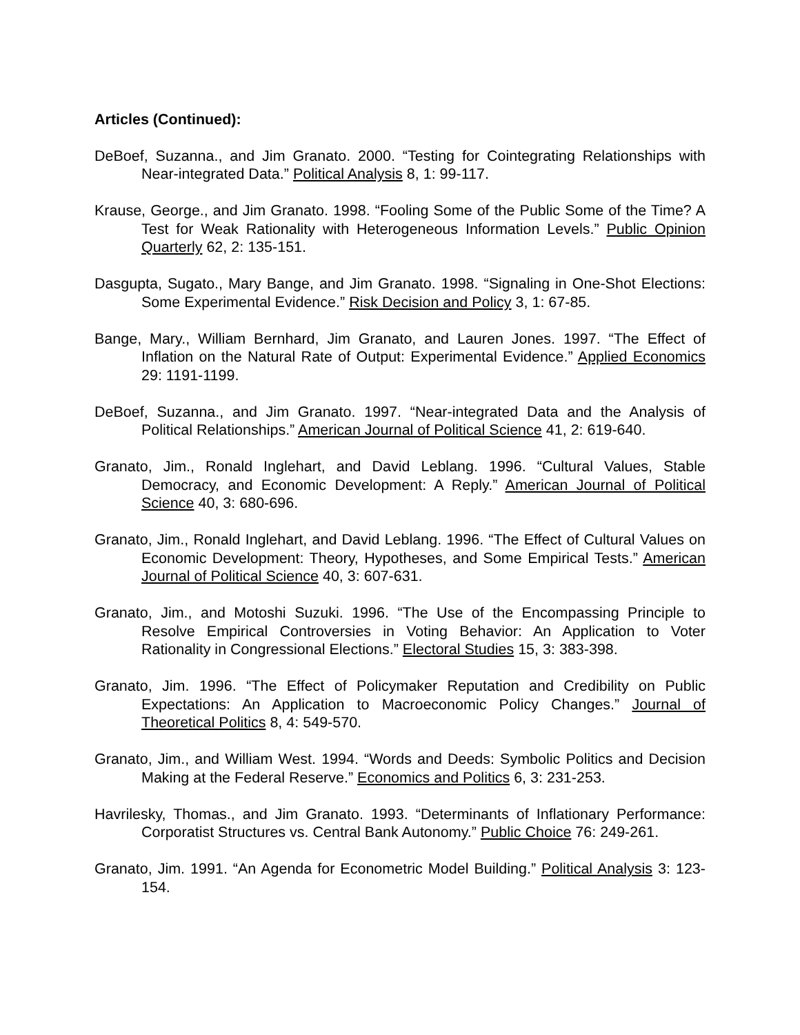Articles (Continued):
DeBoef, Suzanna., and Jim Granato. 2000. “Testing for Cointegrating Relationships with Near-integrated Data.” Political Analysis 8, 1: 99-117.
Krause, George., and Jim Granato. 1998. “Fooling Some of the Public Some of the Time? A Test for Weak Rationality with Heterogeneous Information Levels.” Public Opinion Quarterly 62, 2: 135-151.
Dasgupta, Sugato., Mary Bange, and Jim Granato. 1998. “Signaling in One-Shot Elections: Some Experimental Evidence.” Risk Decision and Policy 3, 1: 67-85.
Bange, Mary., William Bernhard, Jim Granato, and Lauren Jones. 1997. “The Effect of Inflation on the Natural Rate of Output: Experimental Evidence.” Applied Economics 29: 1191-1199.
DeBoef, Suzanna., and Jim Granato. 1997. “Near-integrated Data and the Analysis of Political Relationships.” American Journal of Political Science 41, 2: 619-640.
Granato, Jim., Ronald Inglehart, and David Leblang. 1996. “Cultural Values, Stable Democracy, and Economic Development: A Reply.” American Journal of Political Science 40, 3: 680-696.
Granato, Jim., Ronald Inglehart, and David Leblang. 1996. “The Effect of Cultural Values on Economic Development: Theory, Hypotheses, and Some Empirical Tests.” American Journal of Political Science 40, 3: 607-631.
Granato, Jim., and Motoshi Suzuki. 1996. “The Use of the Encompassing Principle to Resolve Empirical Controversies in Voting Behavior: An Application to Voter Rationality in Congressional Elections.” Electoral Studies 15, 3: 383-398.
Granato, Jim. 1996. “The Effect of Policymaker Reputation and Credibility on Public Expectations: An Application to Macroeconomic Policy Changes.” Journal of Theoretical Politics 8, 4: 549-570.
Granato, Jim., and William West. 1994. “Words and Deeds: Symbolic Politics and Decision Making at the Federal Reserve.” Economics and Politics 6, 3: 231-253.
Havrilesky, Thomas., and Jim Granato. 1993. “Determinants of Inflationary Performance: Corporatist Structures vs. Central Bank Autonomy.” Public Choice 76: 249-261.
Granato, Jim. 1991. “An Agenda for Econometric Model Building.” Political Analysis 3: 123-154.